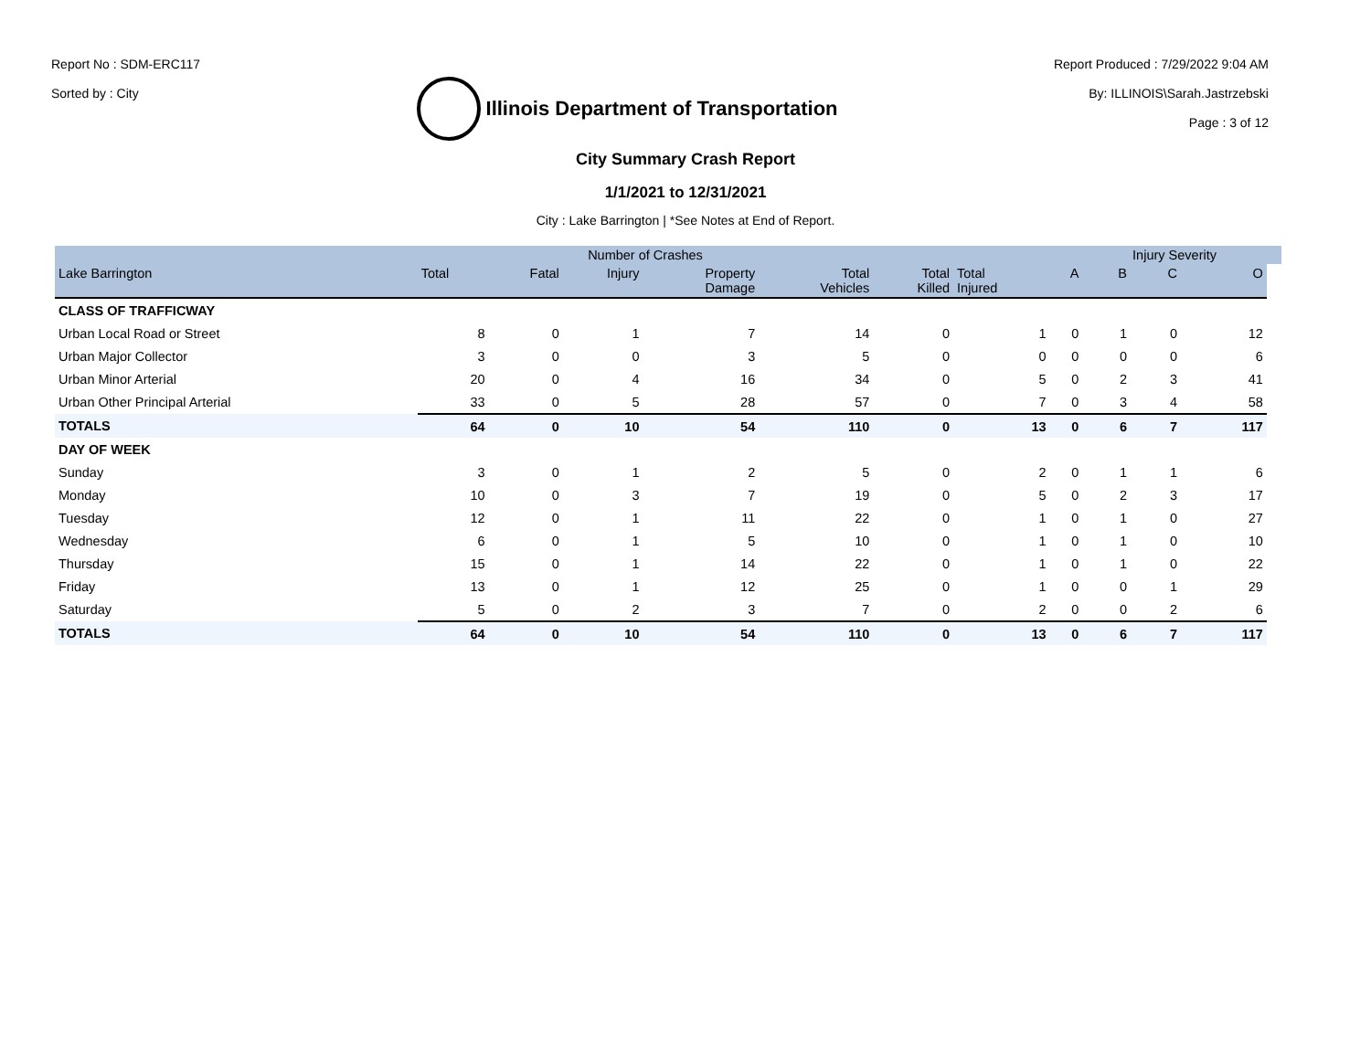Report No : SDM-ERC117
Sorted by : City
Illinois Department of Transportation
Report Produced : 7/29/2022 9:04 AM
By: ILLINOIS\Sarah.Jastrzebski
Page : 3 of 12
City Summary Crash Report
1/1/2021 to 12/31/2021
City : Lake Barrington | *See Notes at End of Report.
| | Number of Crashes | | | | | | | | Injury Severity | | | |
| --- | --- | --- | --- | --- | --- | --- | --- | --- | --- | --- | --- | --- |
| Lake Barrington | Total | Fatal | Injury | Property Damage | Total Vehicles | Total Killed | Total Injured | A | B | C | O | |
| CLASS OF TRAFFICWAY | | | | | | | | | | | | |
| Urban Local Road or Street | 8 | 0 | 1 | 7 | 14 | 0 | 1 | 0 | 1 | 0 | 12 | |
| Urban Major Collector | 3 | 0 | 0 | 3 | 5 | 0 | 0 | 0 | 0 | 0 | 6 | |
| Urban Minor Arterial | 20 | 0 | 4 | 16 | 34 | 0 | 5 | 0 | 2 | 3 | 41 | |
| Urban Other Principal Arterial | 33 | 0 | 5 | 28 | 57 | 0 | 7 | 0 | 3 | 4 | 58 | |
| TOTALS | 64 | 0 | 10 | 54 | 110 | 0 | 13 | 0 | 6 | 7 | 117 | |
| DAY OF WEEK | | | | | | | | | | | | |
| Sunday | 3 | 0 | 1 | 2 | 5 | 0 | 2 | 0 | 1 | 1 | 6 | |
| Monday | 10 | 0 | 3 | 7 | 19 | 0 | 5 | 0 | 2 | 3 | 17 | |
| Tuesday | 12 | 0 | 1 | 11 | 22 | 0 | 1 | 0 | 1 | 0 | 27 | |
| Wednesday | 6 | 0 | 1 | 5 | 10 | 0 | 1 | 0 | 1 | 0 | 10 | |
| Thursday | 15 | 0 | 1 | 14 | 22 | 0 | 1 | 0 | 1 | 0 | 22 | |
| Friday | 13 | 0 | 1 | 12 | 25 | 0 | 1 | 0 | 0 | 1 | 29 | |
| Saturday | 5 | 0 | 2 | 3 | 7 | 0 | 2 | 0 | 0 | 2 | 6 | |
| TOTALS | 64 | 0 | 10 | 54 | 110 | 0 | 13 | 0 | 6 | 7 | 117 | |